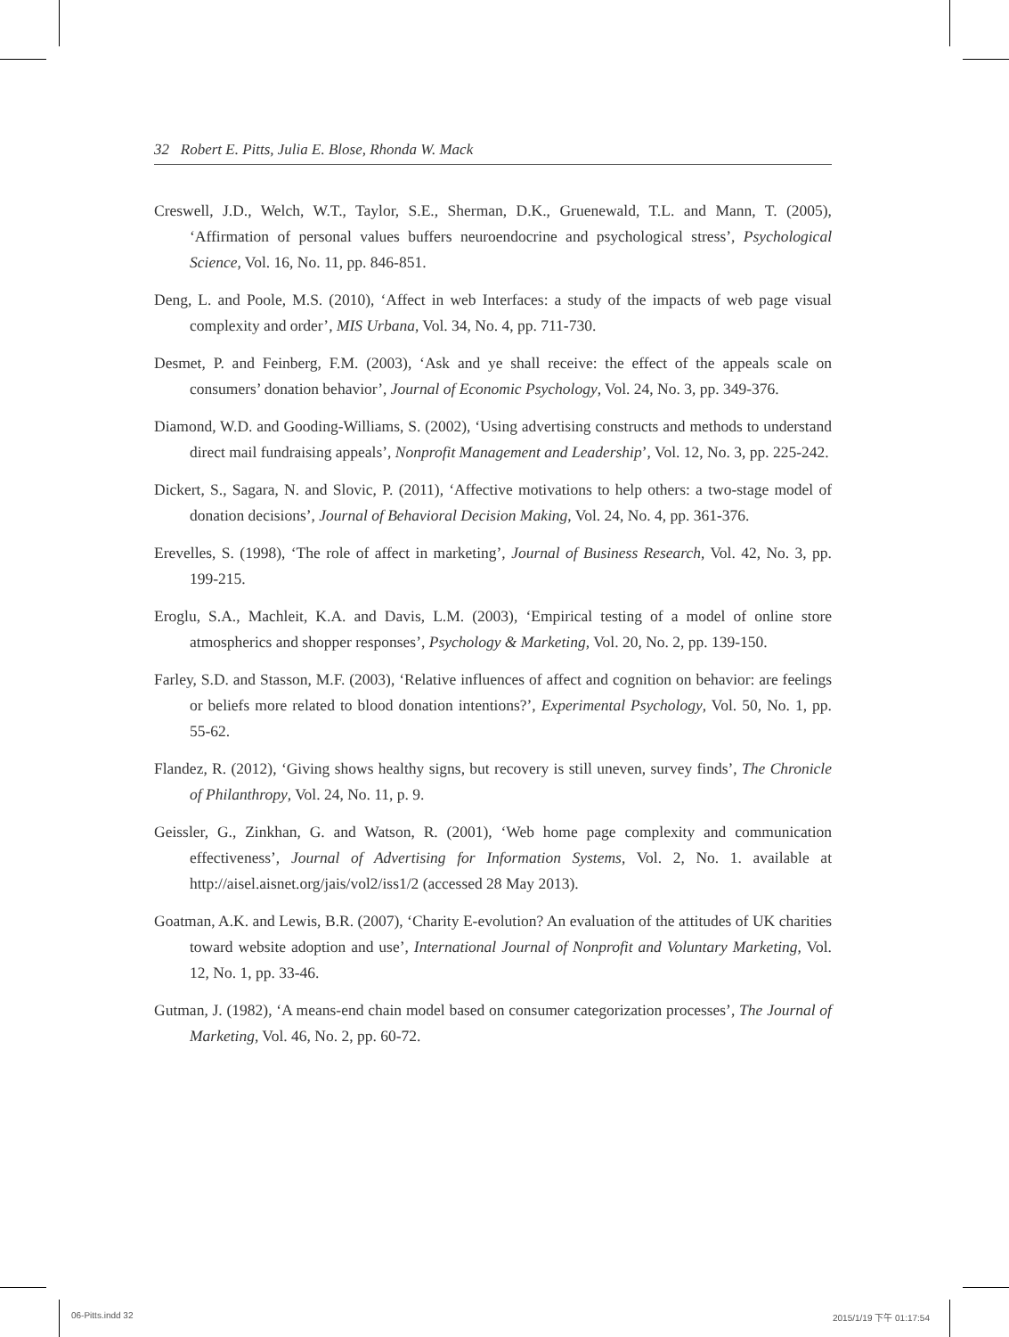32 Robert E. Pitts, Julia E. Blose, Rhonda W. Mack
Creswell, J.D., Welch, W.T., Taylor, S.E., Sherman, D.K., Gruenewald, T.L. and Mann, T. (2005), ‘Affirmation of personal values buffers neuroendocrine and psychological stress’, Psychological Science, Vol. 16, No. 11, pp. 846-851.
Deng, L. and Poole, M.S. (2010), ‘Affect in web Interfaces: a study of the impacts of web page visual complexity and order’, MIS Urbana, Vol. 34, No. 4, pp. 711-730.
Desmet, P. and Feinberg, F.M. (2003), ‘Ask and ye shall receive: the effect of the appeals scale on consumers’ donation behavior’, Journal of Economic Psychology, Vol. 24, No. 3, pp. 349-376.
Diamond, W.D. and Gooding-Williams, S. (2002), ‘Using advertising constructs and methods to understand direct mail fundraising appeals’, Nonprofit Management and Leadership’, Vol. 12, No. 3, pp. 225-242.
Dickert, S., Sagara, N. and Slovic, P. (2011), ‘Affective motivations to help others: a two-stage model of donation decisions’, Journal of Behavioral Decision Making, Vol. 24, No. 4, pp. 361-376.
Erevelles, S. (1998), ‘The role of affect in marketing’, Journal of Business Research, Vol. 42, No. 3, pp. 199-215.
Eroglu, S.A., Machleit, K.A. and Davis, L.M. (2003), ‘Empirical testing of a model of online store atmospherics and shopper responses’, Psychology & Marketing, Vol. 20, No. 2, pp. 139-150.
Farley, S.D. and Stasson, M.F. (2003), ‘Relative influences of affect and cognition on behavior: are feelings or beliefs more related to blood donation intentions?’, Experimental Psychology, Vol. 50, No. 1, pp. 55-62.
Flandez, R. (2012), ‘Giving shows healthy signs, but recovery is still uneven, survey finds’, The Chronicle of Philanthropy, Vol. 24, No. 11, p. 9.
Geissler, G., Zinkhan, G. and Watson, R. (2001), ‘Web home page complexity and communication effectiveness’, Journal of Advertising for Information Systems, Vol. 2, No. 1. available at http://aisel.aisnet.org/jais/vol2/iss1/2 (accessed 28 May 2013).
Goatman, A.K. and Lewis, B.R. (2007), ‘Charity E-evolution? An evaluation of the attitudes of UK charities toward website adoption and use’, International Journal of Nonprofit and Voluntary Marketing, Vol. 12, No. 1, pp. 33-46.
Gutman, J. (1982), ‘A means-end chain model based on consumer categorization processes’, The Journal of Marketing, Vol. 46, No. 2, pp. 60-72.
06-Pitts.indd 32 2015/1/19 下午 01:17:54